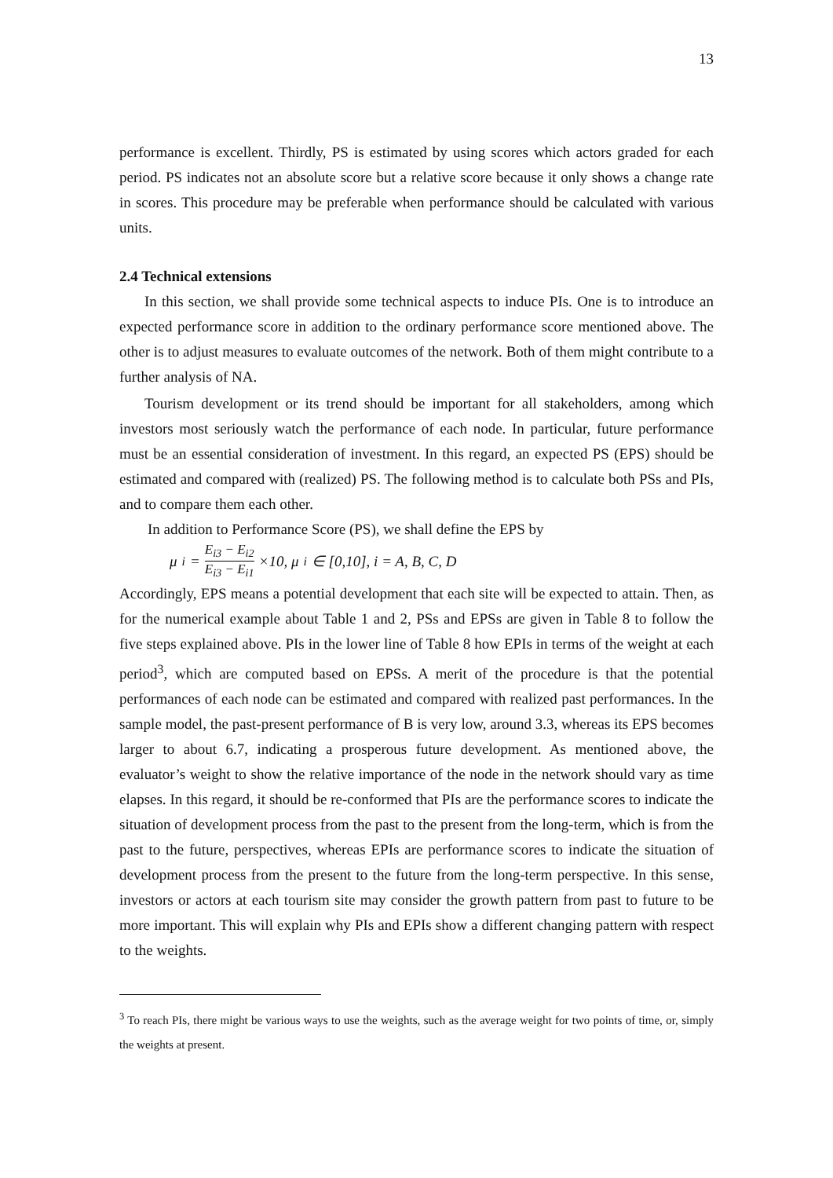13
performance is excellent. Thirdly, PS is estimated by using scores which actors graded for each period. PS indicates not an absolute score but a relative score because it only shows a change rate in scores. This procedure may be preferable when performance should be calculated with various units.
2.4 Technical extensions
In this section, we shall provide some technical aspects to induce PIs. One is to introduce an expected performance score in addition to the ordinary performance score mentioned above. The other is to adjust measures to evaluate outcomes of the network. Both of them might contribute to a further analysis of NA.
Tourism development or its trend should be important for all stakeholders, among which investors most seriously watch the performance of each node. In particular, future performance must be an essential consideration of investment. In this regard, an expected PS (EPS) should be estimated and compared with (realized) PS. The following method is to calculate both PSs and PIs, and to compare them each other.
In addition to Performance Score (PS), we shall define the EPS by
μ<sub>i</sub> = E<sub>i3</sub> − E<sub>i2</sub> E<sub>i3</sub> − E<sub>i1</sub> ×10, μ<sub>i</sub> ∈ [0,10], i = A, B, C, D
Accordingly, EPS means a potential development that each site will be expected to attain. Then, as for the numerical example about Table 1 and 2, PSs and EPSs are given in Table 8 to follow the five steps explained above. PIs in the lower line of Table 8 how EPIs in terms of the weight at each period<sup>3</sup>, which are computed based on EPSs. A merit of the procedure is that the potential performances of each node can be estimated and compared with realized past performances. In the sample model, the past-present performance of B is very low, around 3.3, whereas its EPS becomes larger to about 6.7, indicating a prosperous future development. As mentioned above, the evaluator’s weight to show the relative importance of the node in the network should vary as time elapses. In this regard, it should be re-conformed that PIs are the performance scores to indicate the situation of development process from the past to the present from the long-term, which is from the past to the future, perspectives, whereas EPIs are performance scores to indicate the situation of development process from the present to the future from the long-term perspective. In this sense, investors or actors at each tourism site may consider the growth pattern from past to future to be more important. This will explain why PIs and EPIs show a different changing pattern with respect to the weights.
<sup>3</sup> To reach PIs, there might be various ways to use the weights, such as the average weight for two points of time, or, simply the weights at present.